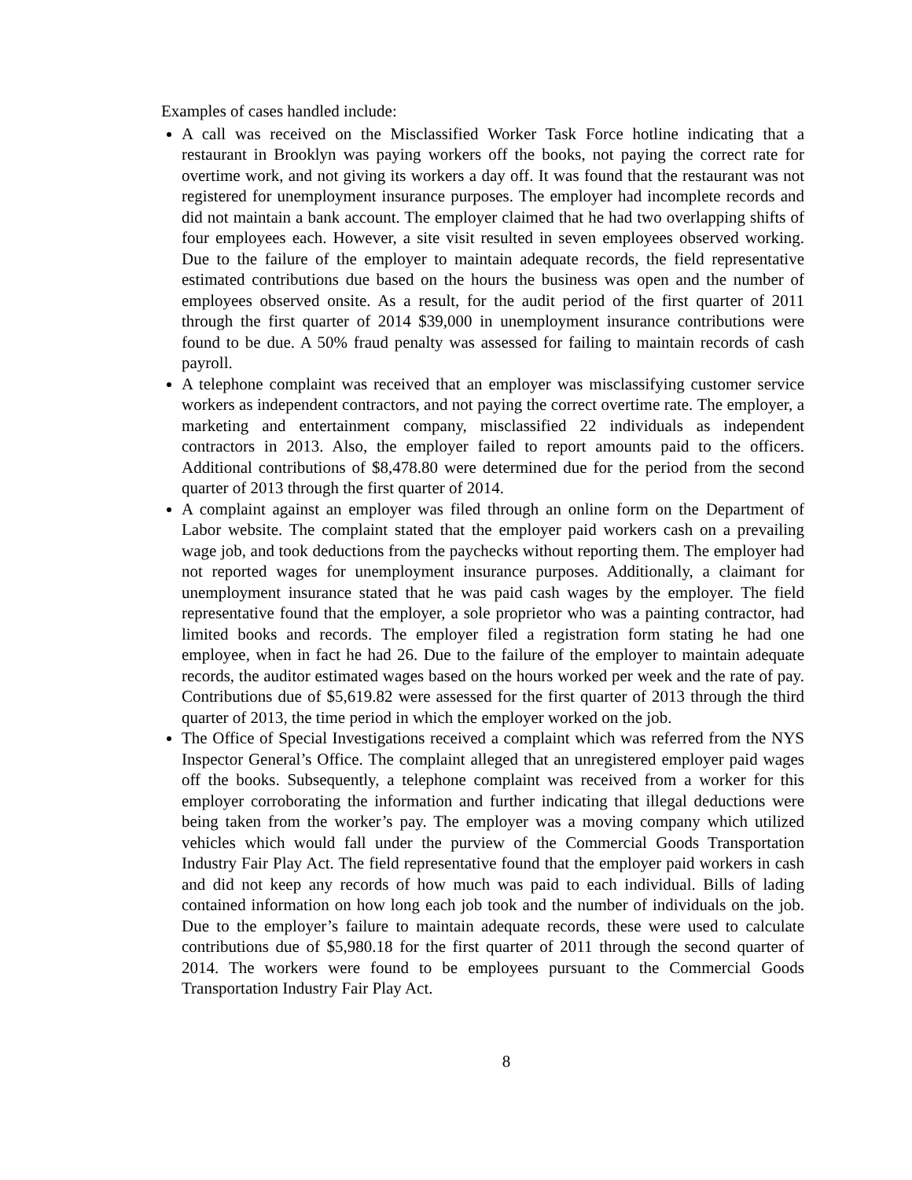Examples of cases handled include:
A call was received on the Misclassified Worker Task Force hotline indicating that a restaurant in Brooklyn was paying workers off the books, not paying the correct rate for overtime work, and not giving its workers a day off. It was found that the restaurant was not registered for unemployment insurance purposes. The employer had incomplete records and did not maintain a bank account. The employer claimed that he had two overlapping shifts of four employees each. However, a site visit resulted in seven employees observed working. Due to the failure of the employer to maintain adequate records, the field representative estimated contributions due based on the hours the business was open and the number of employees observed onsite. As a result, for the audit period of the first quarter of 2011 through the first quarter of 2014 $39,000 in unemployment insurance contributions were found to be due. A 50% fraud penalty was assessed for failing to maintain records of cash payroll.
A telephone complaint was received that an employer was misclassifying customer service workers as independent contractors, and not paying the correct overtime rate. The employer, a marketing and entertainment company, misclassified 22 individuals as independent contractors in 2013. Also, the employer failed to report amounts paid to the officers. Additional contributions of $8,478.80 were determined due for the period from the second quarter of 2013 through the first quarter of 2014.
A complaint against an employer was filed through an online form on the Department of Labor website. The complaint stated that the employer paid workers cash on a prevailing wage job, and took deductions from the paychecks without reporting them. The employer had not reported wages for unemployment insurance purposes. Additionally, a claimant for unemployment insurance stated that he was paid cash wages by the employer. The field representative found that the employer, a sole proprietor who was a painting contractor, had limited books and records. The employer filed a registration form stating he had one employee, when in fact he had 26. Due to the failure of the employer to maintain adequate records, the auditor estimated wages based on the hours worked per week and the rate of pay. Contributions due of $5,619.82 were assessed for the first quarter of 2013 through the third quarter of 2013, the time period in which the employer worked on the job.
The Office of Special Investigations received a complaint which was referred from the NYS Inspector General’s Office. The complaint alleged that an unregistered employer paid wages off the books. Subsequently, a telephone complaint was received from a worker for this employer corroborating the information and further indicating that illegal deductions were being taken from the worker’s pay. The employer was a moving company which utilized vehicles which would fall under the purview of the Commercial Goods Transportation Industry Fair Play Act. The field representative found that the employer paid workers in cash and did not keep any records of how much was paid to each individual. Bills of lading contained information on how long each job took and the number of individuals on the job. Due to the employer’s failure to maintain adequate records, these were used to calculate contributions due of $5,980.18 for the first quarter of 2011 through the second quarter of 2014. The workers were found to be employees pursuant to the Commercial Goods Transportation Industry Fair Play Act.
8